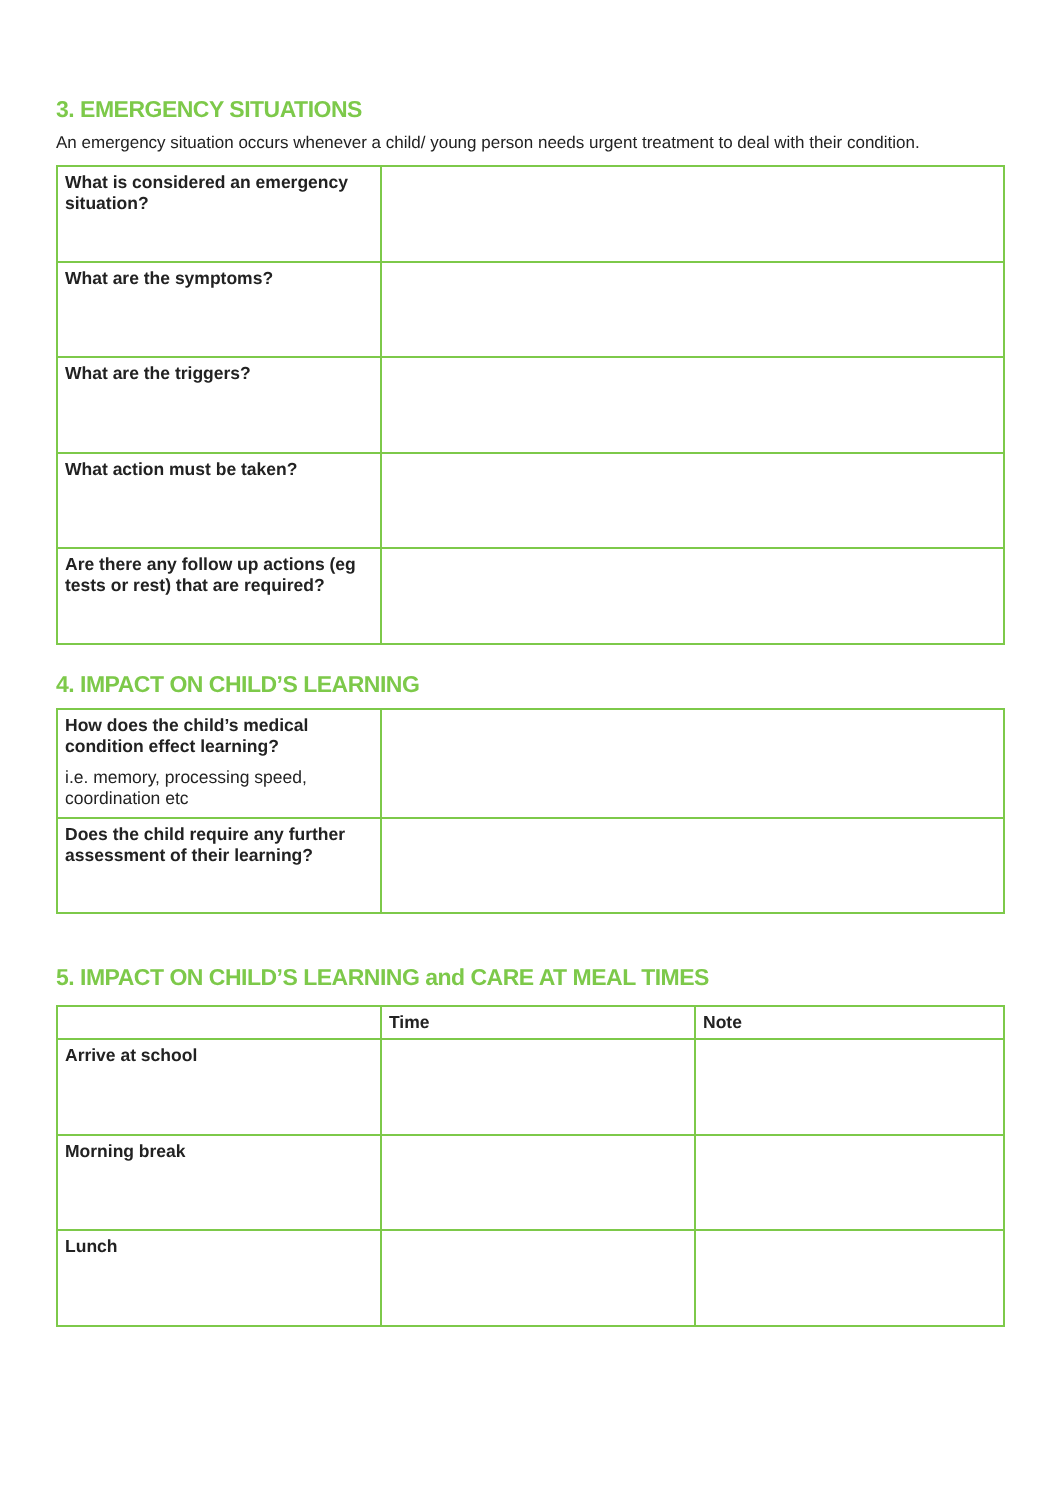3. EMERGENCY SITUATIONS
An emergency situation occurs whenever a child/ young person needs urgent treatment to deal with their condition.
| What is considered an emergency situation? | |
| What are the symptoms? | |
| What are the triggers? | |
| What action must be taken? | |
| Are there any follow up actions (eg tests or rest) that are required? | |
4. IMPACT ON CHILD’S LEARNING
| How does the child’s medical condition effect learning? i.e. memory, processing speed, coordination etc | |
| Does the child require any further assessment of their learning? | |
5. IMPACT ON CHILD’S LEARNING and CARE AT MEAL TIMES
| | Time | Note |
| --- | --- | --- |
| Arrive at school | | |
| Morning break | | |
| Lunch | | |